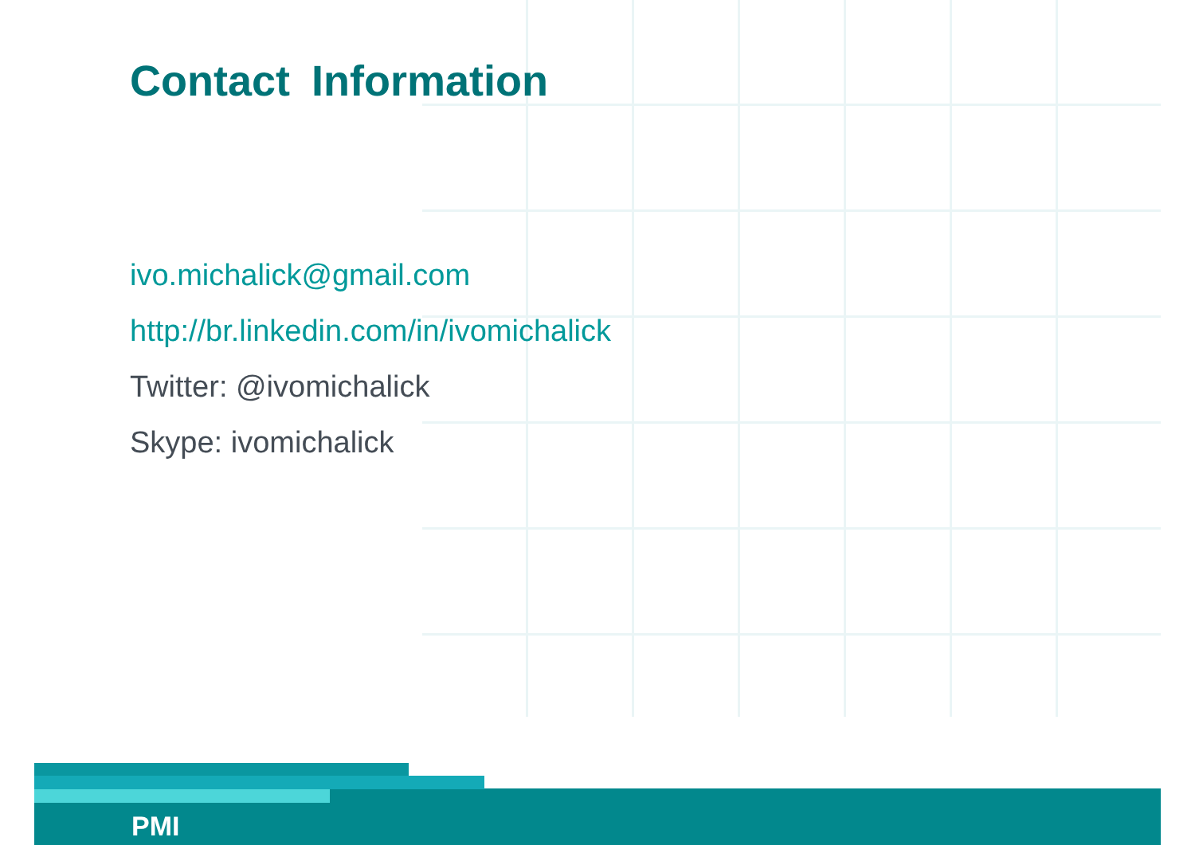Contact Information
ivo.michalick@gmail.com
http://br.linkedin.com/in/ivomichalick
Twitter: @ivomichalick
Skype: ivomichalick
PMI